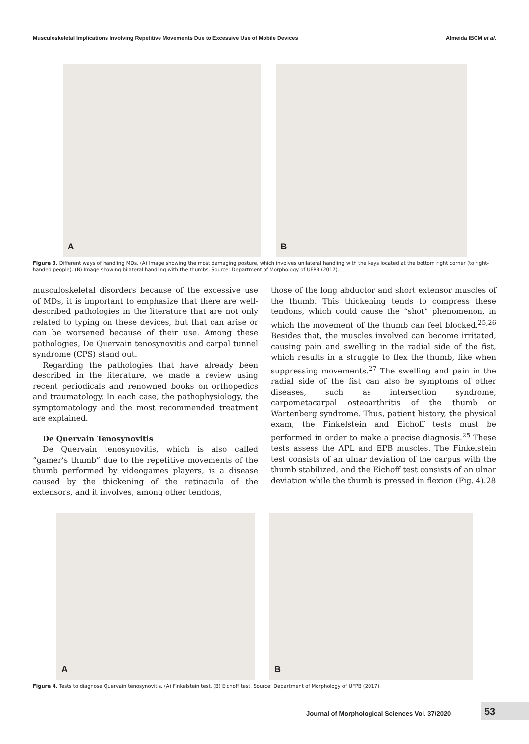Musculoskeletal Implications Involving Repetitive Movements Due to Excessive Use of Mobile Devices Almeida IBCM et al.
A
B
Figure 3. Different ways of handling MDs. (A) Image showing the most damaging posture, which involves unilateral handling with the keys located at the bottom right corner (to right-handed people). (B) Image showing bilateral handling with the thumbs. Source: Department of Morphology of UFPB (2017).
musculoskeletal disorders because of the excessive use of MDs, it is important to emphasize that there are well-described pathologies in the literature that are not only related to typing on these devices, but that can arise or can be worsened because of their use. Among these pathologies, De Quervain tenosynovitis and carpal tunnel syndrome (CPS) stand out.
Regarding the pathologies that have already been described in the literature, we made a review using recent periodicals and renowned books on orthopedics and traumatology. In each case, the pathophysiology, the symptomatology and the most recommended treatment are explained.
De Quervain Tenosynovitis
De Quervain tenosynovitis, which is also called “gamer’s thumb” due to the repetitive movements of the thumb performed by videogames players, is a disease caused by the thickening of the retinacula of the extensors, and it involves, among other tendons,
those of the long abductor and short extensor muscles of the thumb. This thickening tends to compress these tendons, which could cause the “shot” phenomenon, in which the movement of the thumb can feel blocked.<sup>25,26</sup> Besides that, the muscles involved can become irritated, causing pain and swelling in the radial side of the fist, which results in a struggle to flex the thumb, like when suppressing movements.<sup>27</sup> The swelling and pain in the radial side of the fist can also be symptoms of other diseases, such as intersection syndrome, carpometacarpal osteoarthritis of the thumb or Wartenberg syndrome. Thus, patient history, the physical exam, the Finkelstein and Eichoff tests must be performed in order to make a precise diagnosis.<sup>25</sup> These tests assess the APL and EPB muscles. The Finkelstein test consists of an ulnar deviation of the carpus with the thumb stabilized, and the Eichoff test consists of an ulnar deviation while the thumb is pressed in flexion (Fig. 4).28
A
B
Figure 4. Tests to diagnose Quervain tenosynovitis. (A) Finkelstein test. (B) Eichoff test. Source: Department of Morphology of UFPB (2017).
Journal of Morphological Sciences Vol. 37/2020 53